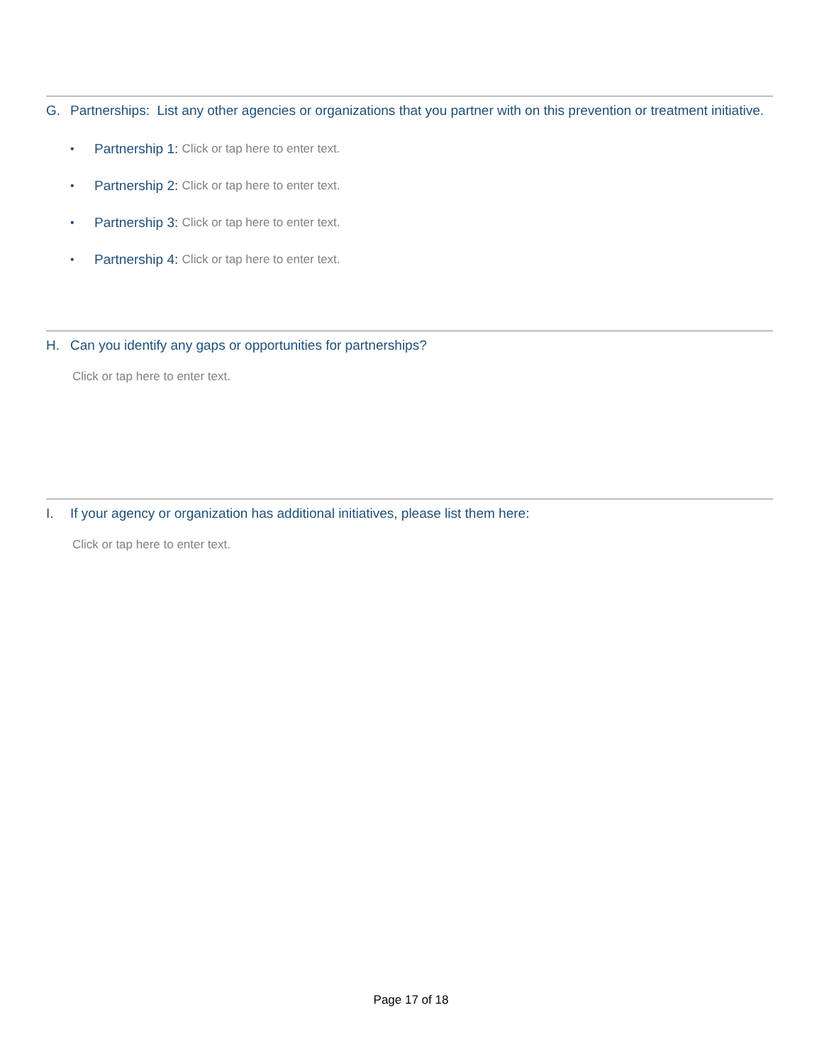G. Partnerships: List any other agencies or organizations that you partner with on this prevention or treatment initiative.
• Partnership 1: Click or tap here to enter text.
• Partnership 2: Click or tap here to enter text.
• Partnership 3: Click or tap here to enter text.
• Partnership 4: Click or tap here to enter text.
H. Can you identify any gaps or opportunities for partnerships?
Click or tap here to enter text.
I. If your agency or organization has additional initiatives, please list them here:
Click or tap here to enter text.
Page 17 of 18